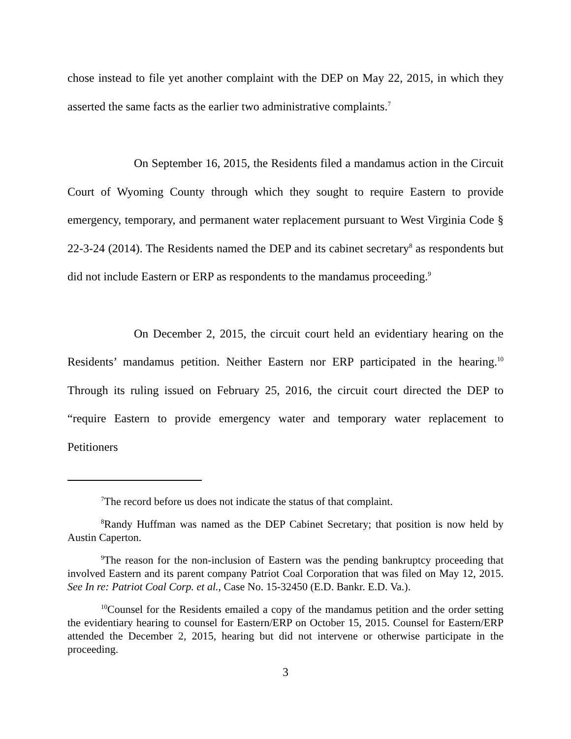chose instead to file yet another complaint with the DEP on May 22, 2015, in which they asserted the same facts as the earlier two administrative complaints.<sup>7</sup>
On September 16, 2015, the Residents filed a mandamus action in the Circuit Court of Wyoming County through which they sought to require Eastern to provide emergency, temporary, and permanent water replacement pursuant to West Virginia Code § 22-3-24 (2014). The Residents named the DEP and its cabinet secretary<sup>8</sup> as respondents but did not include Eastern or ERP as respondents to the mandamus proceeding.<sup>9</sup>
On December 2, 2015, the circuit court held an evidentiary hearing on the Residents’ mandamus petition. Neither Eastern nor ERP participated in the hearing.<sup>10</sup> Through its ruling issued on February 25, 2016, the circuit court directed the DEP to “require Eastern to provide emergency water and temporary water replacement to Petitioners
<sup>7</sup> The record before us does not indicate the status of that complaint.
<sup>8</sup> Randy Huffman was named as the DEP Cabinet Secretary; that position is now held by Austin Caperton.
<sup>9</sup> The reason for the non-inclusion of Eastern was the pending bankruptcy proceeding that involved Eastern and its parent company Patriot Coal Corporation that was filed on May 12, 2015. See In re: Patriot Coal Corp. et al., Case No. 15-32450 (E.D. Bankr. E.D. Va.).
<sup>10</sup> Counsel for the Residents emailed a copy of the mandamus petition and the order setting the evidentiary hearing to counsel for Eastern/ERP on October 15, 2015. Counsel for Eastern/ERP attended the December 2, 2015, hearing but did not intervene or otherwise participate in the proceeding.
3